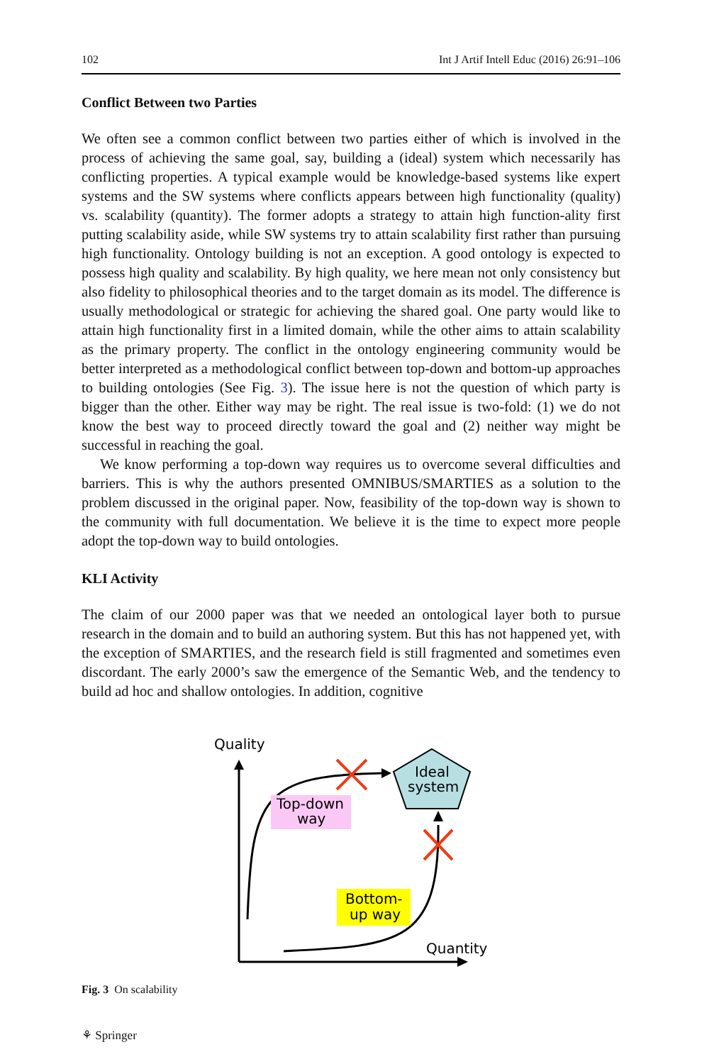102 Int J Artif Intell Educ (2016) 26:91–106
Conflict Between two Parties
We often see a common conflict between two parties either of which is involved in the process of achieving the same goal, say, building a (ideal) system which necessarily has conflicting properties. A typical example would be knowledge-based systems like expert systems and the SW systems where conflicts appears between high functionality (quality) vs. scalability (quantity). The former adopts a strategy to attain high function-ality first putting scalability aside, while SW systems try to attain scalability first rather than pursuing high functionality. Ontology building is not an exception. A good ontology is expected to possess high quality and scalability. By high quality, we here mean not only consistency but also fidelity to philosophical theories and to the target domain as its model. The difference is usually methodological or strategic for achieving the shared goal. One party would like to attain high functionality first in a limited domain, while the other aims to attain scalability as the primary property. The conflict in the ontology engineering community would be better interpreted as a methodological conflict between top-down and bottom-up approaches to building ontologies (See Fig. 3). The issue here is not the question of which party is bigger than the other. Either way may be right. The real issue is two-fold: (1) we do not know the best way to proceed directly toward the goal and (2) neither way might be successful in reaching the goal.
We know performing a top-down way requires us to overcome several difficulties and barriers. This is why the authors presented OMNIBUS/SMARTIES as a solution to the problem discussed in the original paper. Now, feasibility of the top-down way is shown to the community with full documentation. We believe it is the time to expect more people adopt the top-down way to build ontologies.
KLI Activity
The claim of our 2000 paper was that we needed an ontological layer both to pursue research in the domain and to build an authoring system. But this has not happened yet, with the exception of SMARTIES, and the research field is still fragmented and sometimes even discordant. The early 2000’s saw the emergence of the Semantic Web, and the tendency to build ad hoc and shallow ontologies. In addition, cognitive
Quality
Quantity
Ideal
system
Top-down
way
Bottom-
up way
Fig. 3 On scalability
⚘ Springer